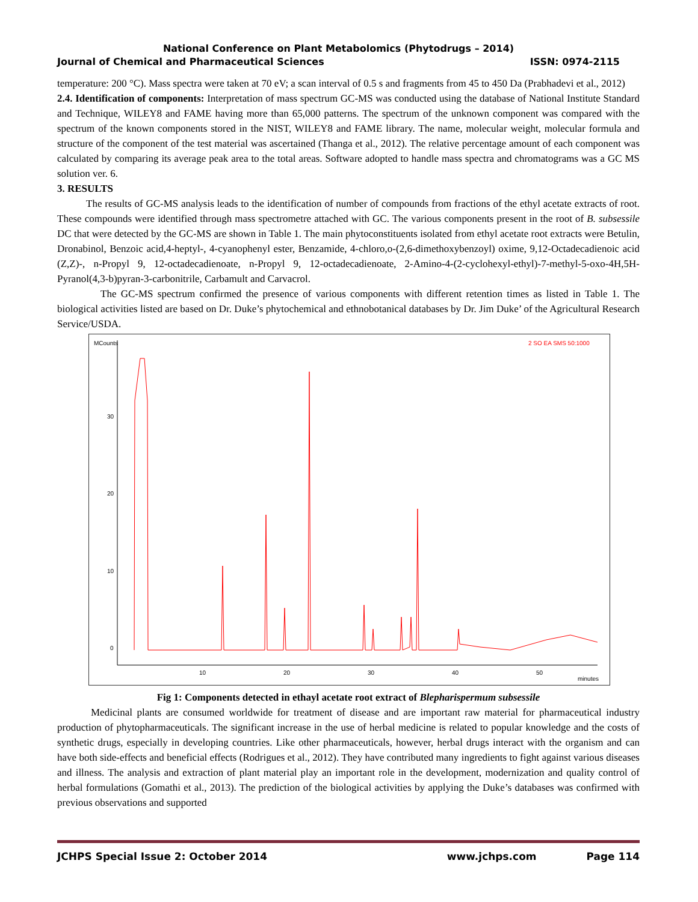National Conference on Plant Metabolomics (Phytodrugs – 2014)
Journal of Chemical and Pharmaceutical Sciences ISSN: 0974-2115
temperature: 200 °C). Mass spectra were taken at 70 eV; a scan interval of 0.5 s and fragments from 45 to 450 Da (Prabhadevi et al., 2012)
2.4. Identification of components: Interpretation of mass spectrum GC-MS was conducted using the database of National Institute Standard and Technique, WILEY8 and FAME having more than 65,000 patterns. The spectrum of the unknown component was compared with the spectrum of the known components stored in the NIST, WILEY8 and FAME library. The name, molecular weight, molecular formula and structure of the component of the test material was ascertained (Thanga et al., 2012). The relative percentage amount of each component was calculated by comparing its average peak area to the total areas. Software adopted to handle mass spectra and chromatograms was a GC MS solution ver. 6.
3. RESULTS
The results of GC-MS analysis leads to the identification of number of compounds from fractions of the ethyl acetate extracts of root. These compounds were identified through mass spectrometre attached with GC. The various components present in the root of B. subsessile DC that were detected by the GC-MS are shown in Table 1. The main phytoconstituents isolated from ethyl acetate root extracts were Betulin, Dronabinol, Benzoic acid,4-heptyl-, 4-cyanophenyl ester, Benzamide, 4-chloro,o-(2,6-dimethoxybenzoyl) oxime, 9,12-Octadecadienoic acid (Z,Z)-, n-Propyl 9, 12-octadecadienoate, n-Propyl 9, 12-octadecadienoate, 2-Amino-4-(2-cyclohexyl-ethyl)-7-methyl-5-oxo-4H,5H-Pyranol(4,3-b)pyran-3-carbonitrile, Carbamult and Carvacrol.
The GC-MS spectrum confirmed the presence of various components with different retention times as listed in Table 1. The biological activities listed are based on Dr. Duke’s phytochemical and ethnobotanical databases by Dr. Jim Duke’ of the Agricultural Research Service/USDA.
MCounts
2 SO EA SMS 50:1000
30
20
10
0
10
20
30
40
50
minutes
Fig 1: Components detected in ethayl acetate root extract of Blepharispermum subsessile
Medicinal plants are consumed worldwide for treatment of disease and are important raw material for pharmaceutical industry production of phytopharmaceuticals. The significant increase in the use of herbal medicine is related to popular knowledge and the costs of synthetic drugs, especially in developing countries. Like other pharmaceuticals, however, herbal drugs interact with the organism and can have both side-effects and beneficial effects (Rodrigues et al., 2012). They have contributed many ingredients to fight against various diseases and illness. The analysis and extraction of plant material play an important role in the development, modernization and quality control of herbal formulations (Gomathi et al., 2013). The prediction of the biological activities by applying the Duke’s databases was confirmed with previous observations and supported
JCHPS Special Issue 2: October 2014 www.jchps.com Page 114